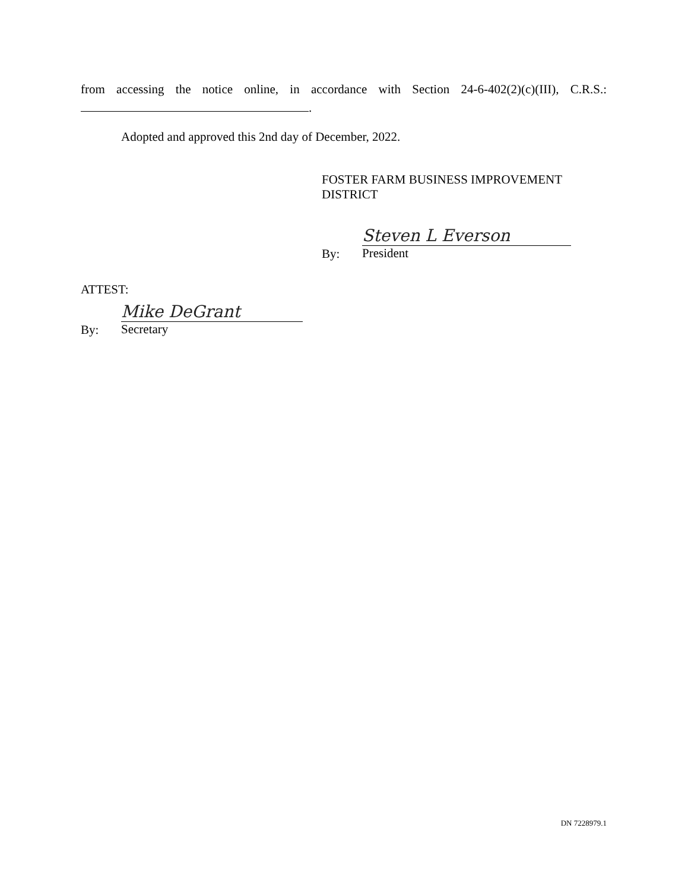from accessing the notice online, in accordance with Section 24-6-402(2)(c)(III), C.R.S.:
.
Adopted and approved this 2nd day of December, 2022.
FOSTER FARM BUSINESS IMPROVEMENT DISTRICT
By:
Steven L Everson
President
ATTEST:
By:
Mike DeGrant
Secretary
DN 7228979.1